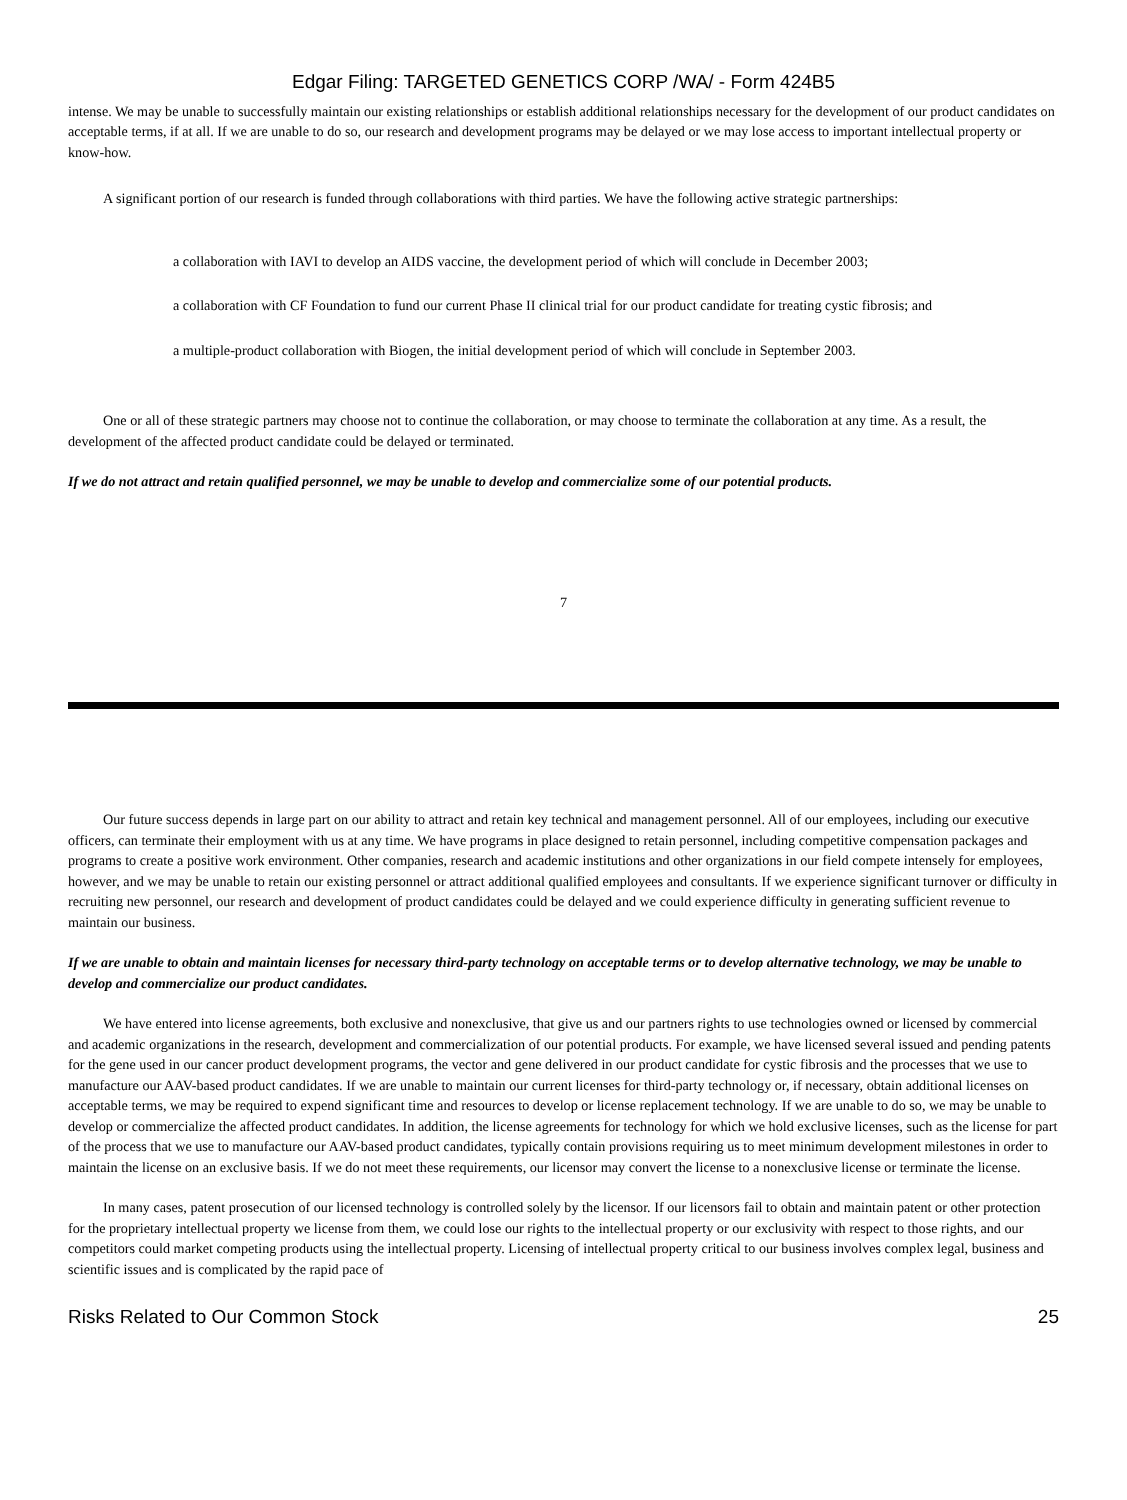Edgar Filing: TARGETED GENETICS CORP /WA/ - Form 424B5
intense. We may be unable to successfully maintain our existing relationships or establish additional relationships necessary for the development of our product candidates on acceptable terms, if at all. If we are unable to do so, our research and development programs may be delayed or we may lose access to important intellectual property or know-how.
A significant portion of our research is funded through collaborations with third parties. We have the following active strategic partnerships:
a collaboration with IAVI to develop an AIDS vaccine, the development period of which will conclude in December 2003;
a collaboration with CF Foundation to fund our current Phase II clinical trial for our product candidate for treating cystic fibrosis; and
a multiple-product collaboration with Biogen, the initial development period of which will conclude in September 2003.
One or all of these strategic partners may choose not to continue the collaboration, or may choose to terminate the collaboration at any time. As a result, the development of the affected product candidate could be delayed or terminated.
If we do not attract and retain qualified personnel, we may be unable to develop and commercialize some of our potential products.
7
Our future success depends in large part on our ability to attract and retain key technical and management personnel. All of our employees, including our executive officers, can terminate their employment with us at any time. We have programs in place designed to retain personnel, including competitive compensation packages and programs to create a positive work environment. Other companies, research and academic institutions and other organizations in our field compete intensely for employees, however, and we may be unable to retain our existing personnel or attract additional qualified employees and consultants. If we experience significant turnover or difficulty in recruiting new personnel, our research and development of product candidates could be delayed and we could experience difficulty in generating sufficient revenue to maintain our business.
If we are unable to obtain and maintain licenses for necessary third-party technology on acceptable terms or to develop alternative technology, we may be unable to develop and commercialize our product candidates.
We have entered into license agreements, both exclusive and nonexclusive, that give us and our partners rights to use technologies owned or licensed by commercial and academic organizations in the research, development and commercialization of our potential products. For example, we have licensed several issued and pending patents for the gene used in our cancer product development programs, the vector and gene delivered in our product candidate for cystic fibrosis and the processes that we use to manufacture our AAV-based product candidates. If we are unable to maintain our current licenses for third-party technology or, if necessary, obtain additional licenses on acceptable terms, we may be required to expend significant time and resources to develop or license replacement technology. If we are unable to do so, we may be unable to develop or commercialize the affected product candidates. In addition, the license agreements for technology for which we hold exclusive licenses, such as the license for part of the process that we use to manufacture our AAV-based product candidates, typically contain provisions requiring us to meet minimum development milestones in order to maintain the license on an exclusive basis. If we do not meet these requirements, our licensor may convert the license to a nonexclusive license or terminate the license.
In many cases, patent prosecution of our licensed technology is controlled solely by the licensor. If our licensors fail to obtain and maintain patent or other protection for the proprietary intellectual property we license from them, we could lose our rights to the intellectual property or our exclusivity with respect to those rights, and our competitors could market competing products using the intellectual property. Licensing of intellectual property critical to our business involves complex legal, business and scientific issues and is complicated by the rapid pace of
Risks Related to Our Common Stock 25